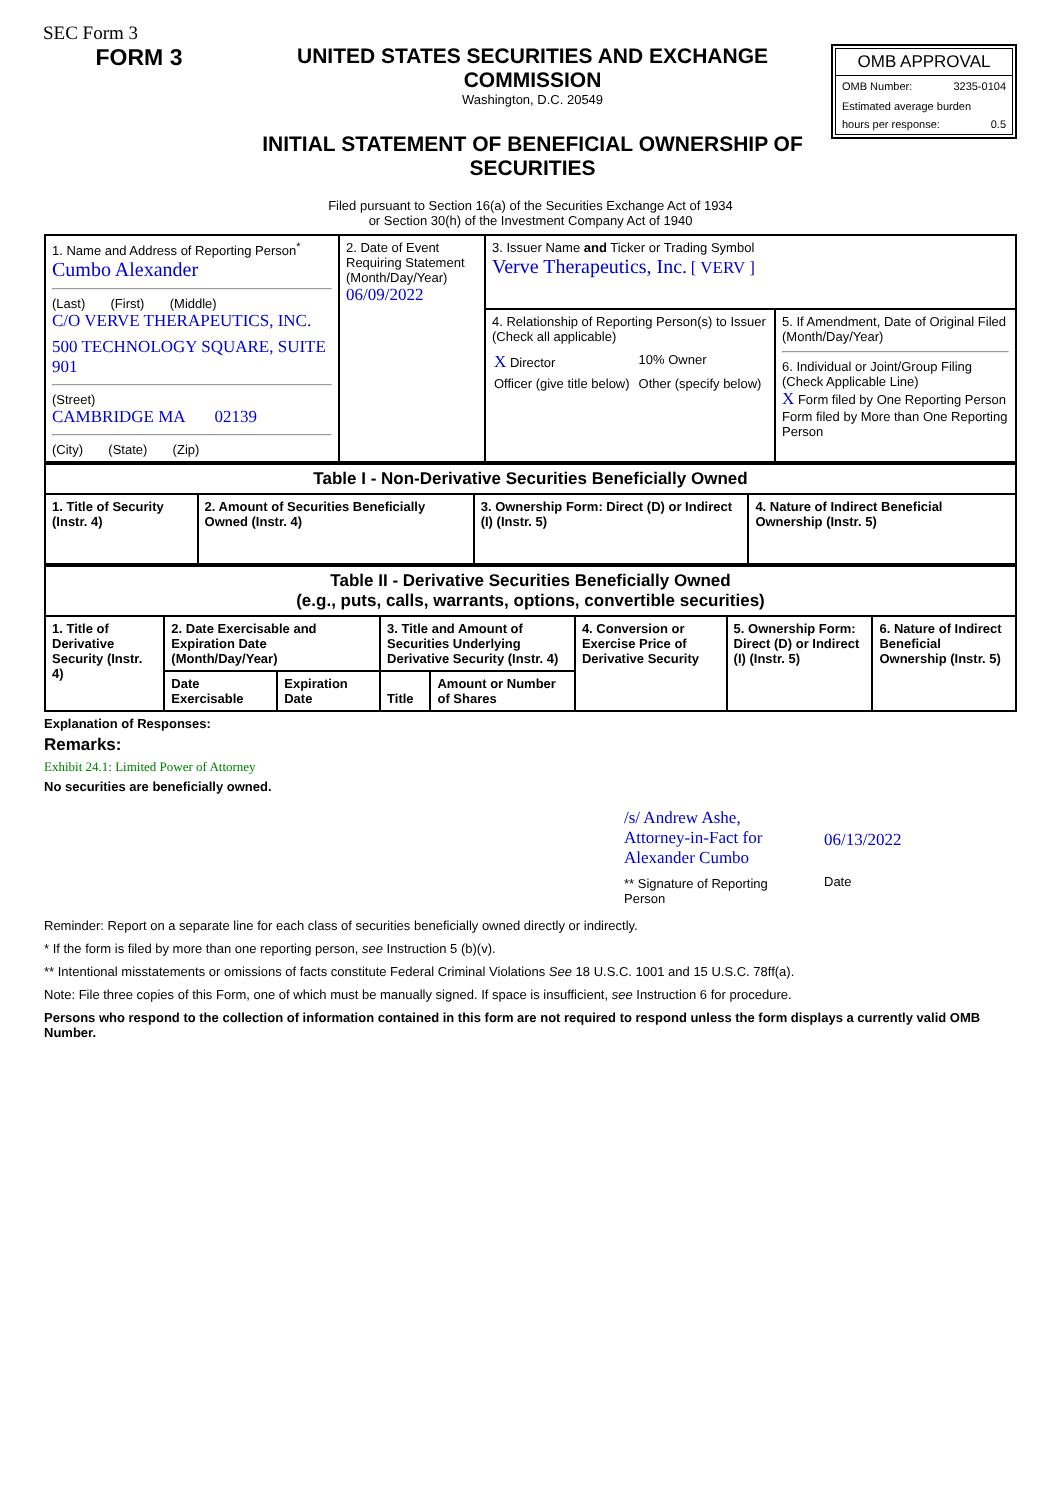SEC Form 3
FORM 3 UNITED STATES SECURITIES AND EXCHANGE COMMISSION
Washington, D.C. 20549
INITIAL STATEMENT OF BENEFICIAL OWNERSHIP OF SECURITIES
OMB APPROVAL
OMB Number: 3235-0104
Estimated average burden
hours per response: 0.5
Filed pursuant to Section 16(a) of the Securities Exchange Act of 1934
or Section 30(h) of the Investment Company Act of 1940
| 1. Name and Address of Reporting Person<sup>*</sup> Cumbo Alexander (Last) (First) (Middle) C/O VERVE THERAPEUTICS, INC. 500 TECHNOLOGY SQUARE, SUITE 901 (Street) CAMBRIDGE MA 02139 (City) (State) (Zip) | 2. Date of Event Requiring Statement (Month/Day/Year) 06/09/2022 | 3. Issuer Name and Ticker or Trading Symbol Verve Therapeutics, Inc. [ VERV ] | |
| | | 4. Relationship of Reporting Person(s) to Issuer (Check all applicable) / X Director / 10% Owner / / Officer (give title below) / Other (specify below) / | 5. If Amendment, Date of Original Filed (Month/Day/Year) 6. Individual or Joint/Group Filing (Check Applicable Line) X Form filed by One Reporting Person Form filed by More than One Reporting Person |
| Table I - Non-Derivative Securities Beneficially Owned | | | |
| --- | --- | --- | --- |
| 1. Title of Security (Instr. 4) | 2. Amount of Securities Beneficially Owned (Instr. 4) | 3. Ownership Form: Direct (D) or Indirect (I) (Instr. 5) | 4. Nature of Indirect Beneficial Ownership (Instr. 5) |
| Table II - Derivative Securities Beneficially Owned (e.g., puts, calls, warrants, options, convertible securities) | | | | | | | |
| --- | --- | --- | --- | --- | --- | --- | --- |
| 1. Title of Derivative Security (Instr. 4) | 2. Date Exercisable and Expiration Date (Month/Day/Year) | | 3. Title and Amount of Securities Underlying Derivative Security (Instr. 4) | | 4. Conversion or Exercise Price of Derivative Security | 5. Ownership Form: Direct (D) or Indirect (I) (Instr. 5) | 6. Nature of Indirect Beneficial Ownership (Instr. 5) |
| | Date Exercisable | Expiration Date | Title | Amount or Number of Shares | | | |
Explanation of Responses:
Remarks:
Exhibit 24.1: Limited Power of Attorney
No securities are beneficially owned.
/s/ Andrew Ashe, Attorney-in-Fact for Alexander Cumbo
** Signature of Reporting Person
06/13/2022
Date
Reminder: Report on a separate line for each class of securities beneficially owned directly or indirectly.
* If the form is filed by more than one reporting person, see Instruction 5 (b)(v).
** Intentional misstatements or omissions of facts constitute Federal Criminal Violations See 18 U.S.C. 1001 and 15 U.S.C. 78ff(a).
Note: File three copies of this Form, one of which must be manually signed. If space is insufficient, see Instruction 6 for procedure.
Persons who respond to the collection of information contained in this form are not required to respond unless the form displays a currently valid OMB Number.